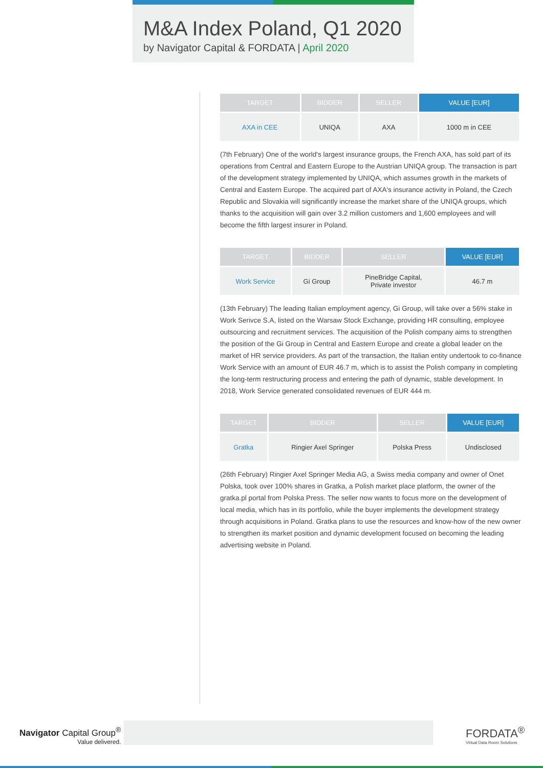M&A Index Poland, Q1 2020
by Navigator Capital & FORDATA | April 2020
| TARGET | BIDDER | SELLER | VALUE [EUR] |
| --- | --- | --- | --- |
| AXA in CEE | UNIQA | AXA | 1000 m in CEE |
(7th February) One of the world's largest insurance groups, the French AXA, has sold part of its operations from Central and Eastern Europe to the Austrian UNIQA group. The transaction is part of the development strategy implemented by UNIQA, which assumes growth in the markets of Central and Eastern Europe. The acquired part of AXA's insurance activity in Poland, the Czech Republic and Slovakia will significantly increase the market share of the UNIQA groups, which thanks to the acquisition will gain over 3.2 million customers and 1,600 employees and will become the fifth largest insurer in Poland.
| TARGET | BIDDER | SELLER | VALUE [EUR] |
| --- | --- | --- | --- |
| Work Service | Gi Group | PineBridge Capital, Private investor | 46.7 m |
(13th February) The leading Italian employment agency, Gi Group, will take over a 56% stake in Work Serivce S.A, listed on the Warsaw Stock Exchange, providing HR consulting, employee outsourcing and recruitment services. The acquisition of the Polish company aims to strengthen the position of the Gi Group in Central and Eastern Europe and create a global leader on the market of HR service providers. As part of the transaction, the Italian entity undertook to co-finance Work Service with an amount of EUR 46.7 m, which is to assist the Polish company in completing the long-term restructuring process and entering the path of dynamic, stable development. In 2018, Work Service generated consolidated revenues of EUR 444 m.
| TARGET | BIDDER | SELLER | VALUE [EUR] |
| --- | --- | --- | --- |
| Gratka | Ringier Axel Springer | Polska Press | Undisclosed |
(26th February) Ringier Axel Springer Media AG, a Swiss media company and owner of Onet Polska, took over 100% shares in Gratka, a Polish market place platform, the owner of the gratka.pl portal from Polska Press. The seller now wants to focus more on the development of local media, which has in its portfolio, while the buyer implements the development strategy through acquisitions in Poland. Gratka plans to use the resources and know-how of the new owner to strengthen its market position and dynamic development focused on becoming the leading advertising website in Poland.
Navigator Capital Group<sup>®</sup>
Value delivered.
FORDATA<sup>®</sup>
Virtual Data Room Solutions